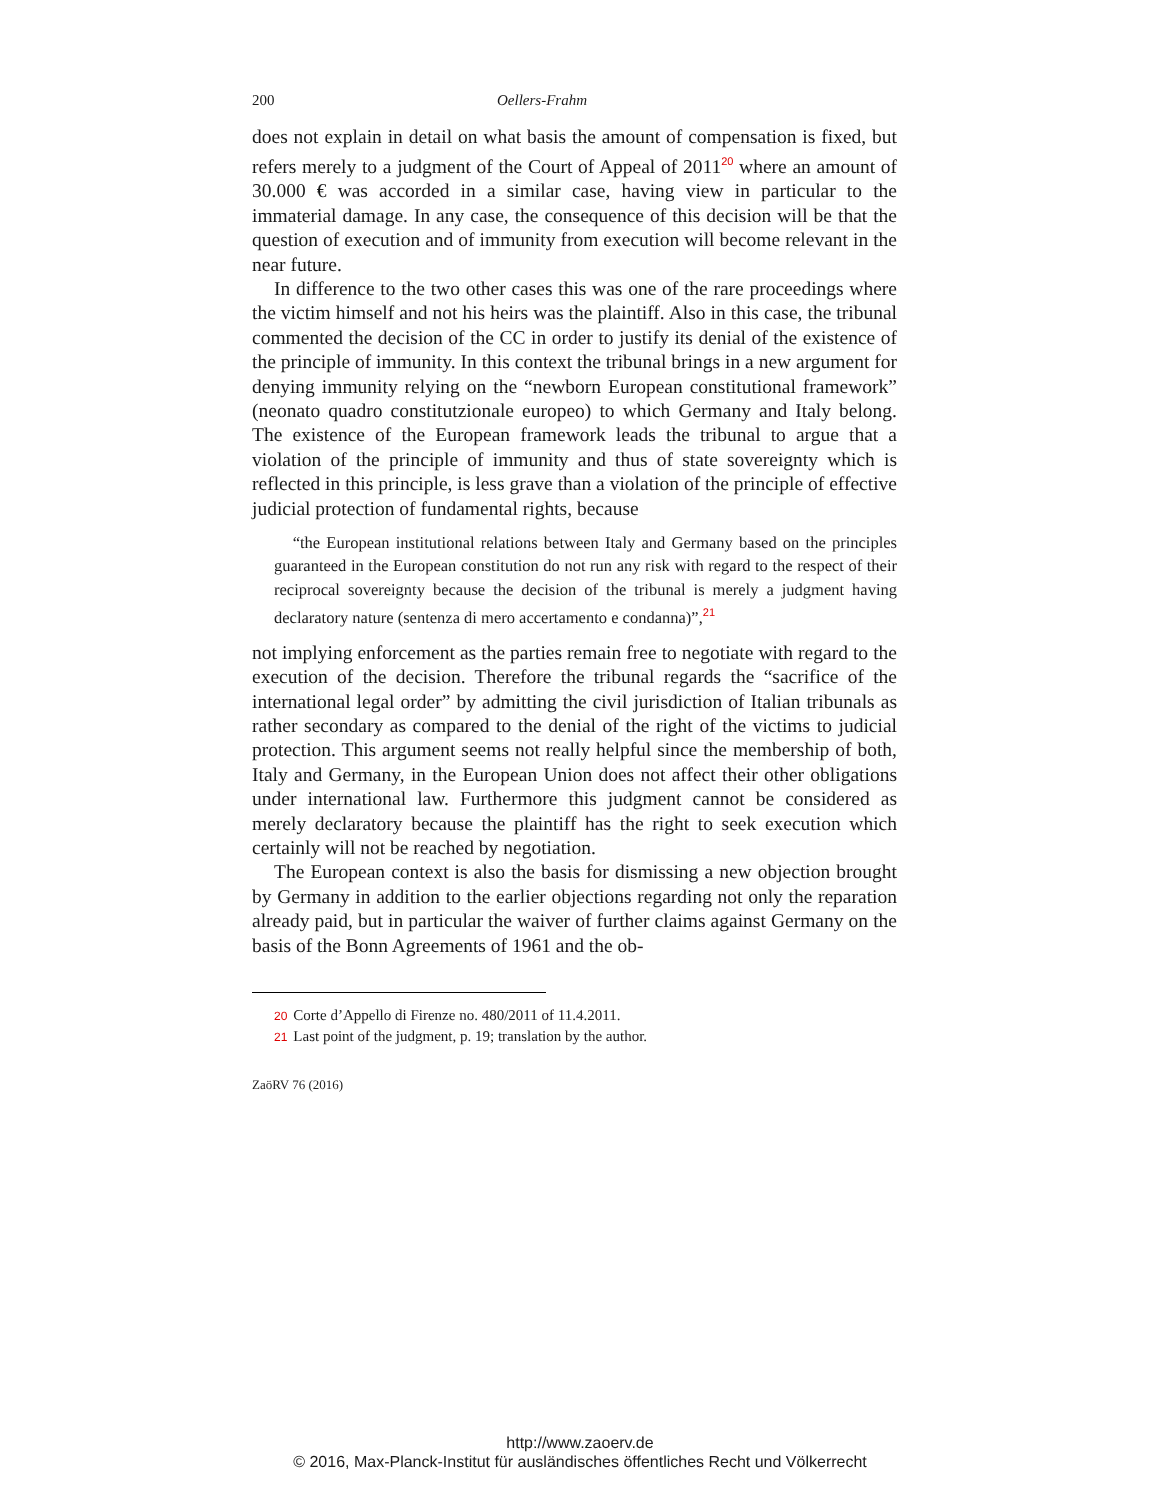200 Oellers-Frahm
does not explain in detail on what basis the amount of compensation is fixed, but refers merely to a judgment of the Court of Appeal of 2011<sup>20</sup> where an amount of 30.000 € was accorded in a similar case, having view in particular to the immaterial damage. In any case, the consequence of this decision will be that the question of execution and of immunity from execution will become relevant in the near future.
In difference to the two other cases this was one of the rare proceedings where the victim himself and not his heirs was the plaintiff. Also in this case, the tribunal commented the decision of the CC in order to justify its denial of the existence of the principle of immunity. In this context the tribunal brings in a new argument for denying immunity relying on the “newborn European constitutional framework” (neonato quadro constitutzionale europeo) to which Germany and Italy belong. The existence of the European framework leads the tribunal to argue that a violation of the principle of immunity and thus of state sovereignty which is reflected in this principle, is less grave than a violation of the principle of effective judicial protection of fundamental rights, because
“the European institutional relations between Italy and Germany based on the principles guaranteed in the European constitution do not run any risk with regard to the respect of their reciprocal sovereignty because the decision of the tribunal is merely a judgment having declaratory nature (sentenza di mero accertamento e condanna)”,<sup>21</sup>
not implying enforcement as the parties remain free to negotiate with regard to the execution of the decision. Therefore the tribunal regards the “sacrifice of the international legal order” by admitting the civil jurisdiction of Italian tribunals as rather secondary as compared to the denial of the right of the victims to judicial protection. This argument seems not really helpful since the membership of both, Italy and Germany, in the European Union does not affect their other obligations under international law. Furthermore this judgment cannot be considered as merely declaratory because the plaintiff has the right to seek execution which certainly will not be reached by negotiation.
The European context is also the basis for dismissing a new objection brought by Germany in addition to the earlier objections regarding not only the reparation already paid, but in particular the waiver of further claims against Germany on the basis of the Bonn Agreements of 1961 and the ob-
20 Corte d’Appello di Firenze no. 480/2011 of 11.4.2011.
21 Last point of the judgment, p. 19; translation by the author.
ZaöRV 76 (2016)
http://www.zaoerv.de
© 2016, Max-Planck-Institut für ausländisches öffentliches Recht und Völkerrecht